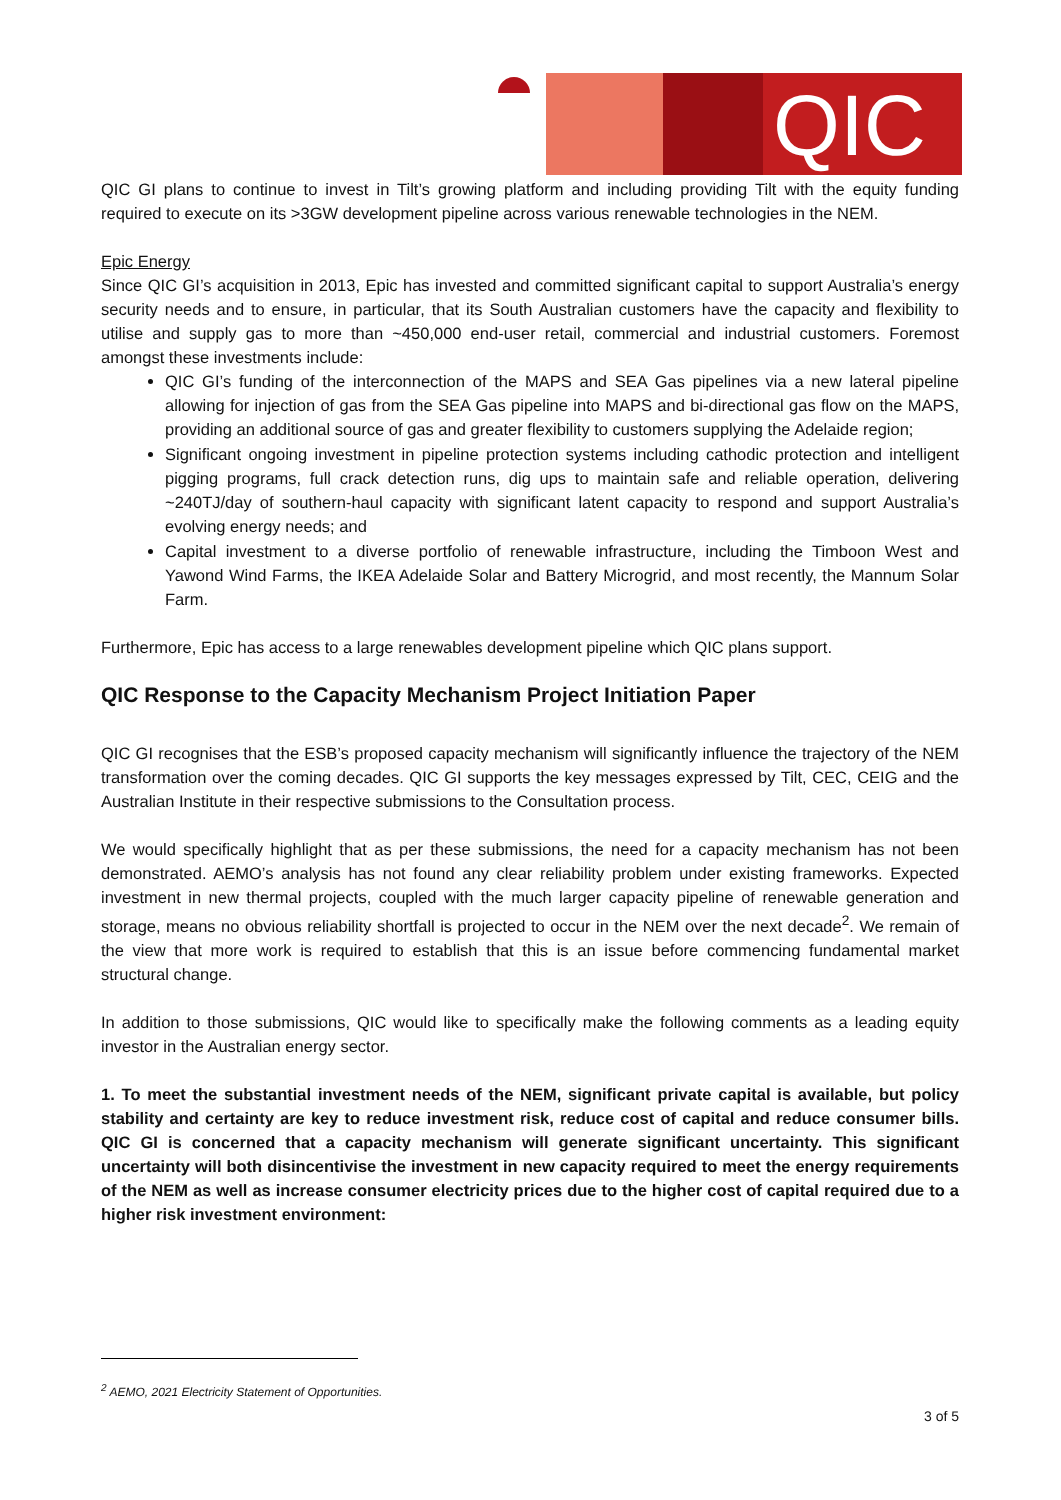QIC
QIC GI plans to continue to invest in Tilt’s growing platform and including providing Tilt with the equity funding required to execute on its >3GW development pipeline across various renewable technologies in the NEM.
Epic Energy
Since QIC GI’s acquisition in 2013, Epic has invested and committed significant capital to support Australia’s energy security needs and to ensure, in particular, that its South Australian customers have the capacity and flexibility to utilise and supply gas to more than ~450,000 end-user retail, commercial and industrial customers. Foremost amongst these investments include:
QIC GI’s funding of the interconnection of the MAPS and SEA Gas pipelines via a new lateral pipeline allowing for injection of gas from the SEA Gas pipeline into MAPS and bi-directional gas flow on the MAPS, providing an additional source of gas and greater flexibility to customers supplying the Adelaide region;
Significant ongoing investment in pipeline protection systems including cathodic protection and intelligent pigging programs, full crack detection runs, dig ups to maintain safe and reliable operation, delivering ~240TJ/day of southern-haul capacity with significant latent capacity to respond and support Australia’s evolving energy needs; and
Capital investment to a diverse portfolio of renewable infrastructure, including the Timboon West and Yawond Wind Farms, the IKEA Adelaide Solar and Battery Microgrid, and most recently, the Mannum Solar Farm.
Furthermore, Epic has access to a large renewables development pipeline which QIC plans support.
QIC Response to the Capacity Mechanism Project Initiation Paper
QIC GI recognises that the ESB’s proposed capacity mechanism will significantly influence the trajectory of the NEM transformation over the coming decades. QIC GI supports the key messages expressed by Tilt, CEC, CEIG and the Australian Institute in their respective submissions to the Consultation process.
We would specifically highlight that as per these submissions, the need for a capacity mechanism has not been demonstrated. AEMO’s analysis has not found any clear reliability problem under existing frameworks. Expected investment in new thermal projects, coupled with the much larger capacity pipeline of renewable generation and storage, means no obvious reliability shortfall is projected to occur in the NEM over the next decade<sup>2</sup>. We remain of the view that more work is required to establish that this is an issue before commencing fundamental market structural change.
In addition to those submissions, QIC would like to specifically make the following comments as a leading equity investor in the Australian energy sector.
1. To meet the substantial investment needs of the NEM, significant private capital is available, but policy stability and certainty are key to reduce investment risk, reduce cost of capital and reduce consumer bills. QIC GI is concerned that a capacity mechanism will generate significant uncertainty. This significant uncertainty will both disincentivise the investment in new capacity required to meet the energy requirements of the NEM as well as increase consumer electricity prices due to the higher cost of capital required due to a higher risk investment environment:
<sup>2</sup> AEMO, 2021 Electricity Statement of Opportunities.
3 of 5